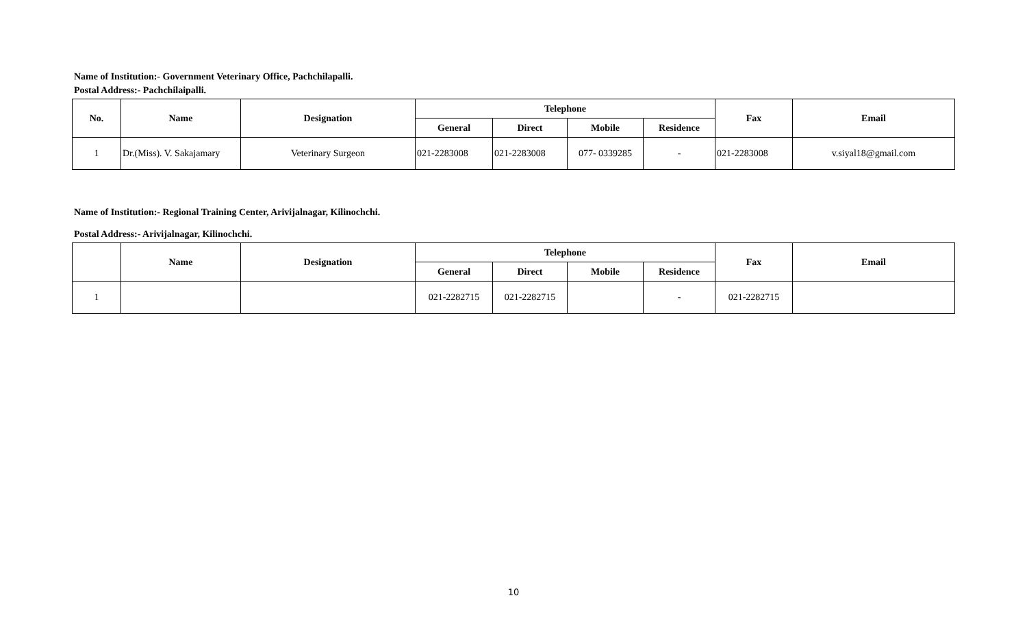Name of Institution:- Government Veterinary Office, Pachchilapalli.
Postal Address:- Pachchilaipalli.
| No. | Name | Designation | Telephone | | | | Fax | Email |
| --- | --- | --- | --- | --- | --- | --- | --- | --- |
| | | | General | Direct | Mobile | Residence | | |
| 1 | Dr.(Miss). V. Sakajamary | Veterinary Surgeon | 021-2283008 | 021-2283008 | 077- 0339285 | - | 021-2283008 | v.siyal18@gmail.com |
Name of Institution:- Regional Training Center, Arivijalnagar, Kilinochchi.
Postal Address:- Arivijalnagar, Kilinochchi.
| | Name | Designation | Telephone | | | | Fax | Email |
| --- | --- | --- | --- | --- | --- | --- | --- | --- |
| | | | General | Direct | Mobile | Residence | | |
| 1 | | | 021-2282715 | 021-2282715 | | - | 021-2282715 | |
10